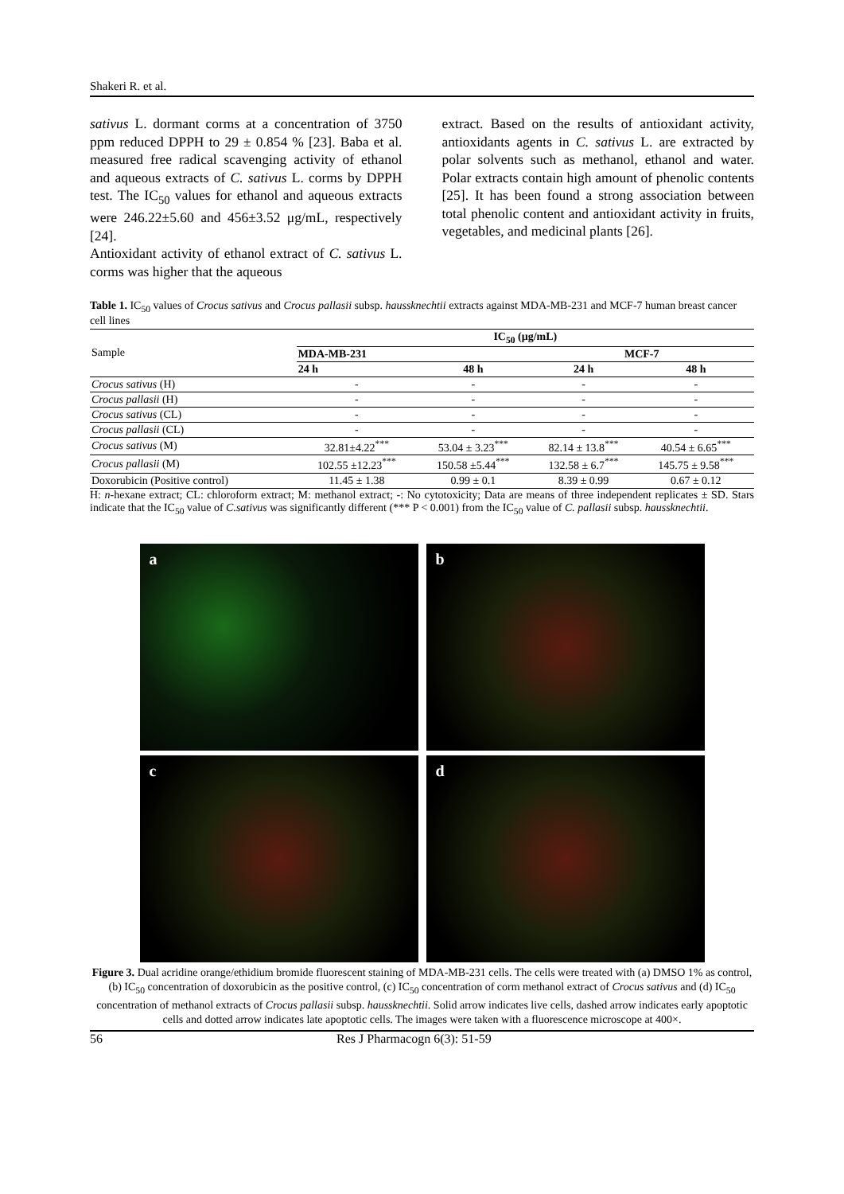Shakeri R. et al.
sativus L. dormant corms at a concentration of 3750 ppm reduced DPPH to 29 ± 0.854 % [23]. Baba et al. measured free radical scavenging activity of ethanol and aqueous extracts of C. sativus L. corms by DPPH test. The IC<sub>50</sub> values for ethanol and aqueous extracts were 246.22±5.60 and 456±3.52 μg/mL, respectively [24].
Antioxidant activity of ethanol extract of C. sativus L. corms was higher that the aqueous
extract. Based on the results of antioxidant activity, antioxidants agents in C. sativus L. are extracted by polar solvents such as methanol, ethanol and water. Polar extracts contain high amount of phenolic contents [25]. It has been found a strong association between total phenolic content and antioxidant activity in fruits, vegetables, and medicinal plants [26].
Table 1. IC<sub>50</sub> values of Crocus sativus and Crocus pallasii subsp. haussknechtii extracts against MDA-MB-231 and MCF-7 human breast cancer cell lines
| Sample | IC<sub>50</sub> (μg/mL) | | | |
| --- | --- | --- | --- | --- |
| | MDA-MB-231 | | MCF-7 | |
| | 24 h | 48 h | 24 h | 48 h |
| Crocus sativus (H) | - | - | - | - |
| Crocus pallasii (H) | - | - | - | - |
| Crocus sativus (CL) | - | - | - | - |
| Crocus pallasii (CL) | - | - | - | - |
| Crocus sativus (M) | 32.81±4.22<sup>***</sup> | 53.04 ± 3.23<sup>***</sup> | 82.14 ± 13.8<sup>***</sup> | 40.54 ± 6.65<sup>***</sup> |
| Crocus pallasii (M) | 102.55 ±12.23<sup>***</sup> | 150.58 ±5.44<sup>***</sup> | 132.58 ± 6.7<sup>***</sup> | 145.75 ± 9.58<sup>***</sup> |
| Doxorubicin (Positive control) | 11.45 ± 1.38 | 0.99 ± 0.1 | 8.39 ± 0.99 | 0.67 ± 0.12 |
H: n-hexane extract; CL: chloroform extract; M: methanol extract; -: No cytotoxicity; Data are means of three independent replicates ± SD. Stars indicate that the IC<sub>50</sub> value of C.sativus was significantly different (*** P < 0.001) from the IC<sub>50</sub> value of C. pallasii subsp. haussknechtii.
a
b
c
d
Figure 3. Dual acridine orange/ethidium bromide fluorescent staining of MDA-MB-231 cells. The cells were treated with (a) DMSO 1% as control, (b) IC<sub>50</sub> concentration of doxorubicin as the positive control, (c) IC<sub>50</sub> concentration of corm methanol extract of Crocus sativus and (d) IC<sub>50</sub> concentration of methanol extracts of Crocus pallasii subsp. haussknechtii. Solid arrow indicates live cells, dashed arrow indicates early apoptotic cells and dotted arrow indicates late apoptotic cells. The images were taken with a fluorescence microscope at 400×.
56 Res J Pharmacogn 6(3): 51-59